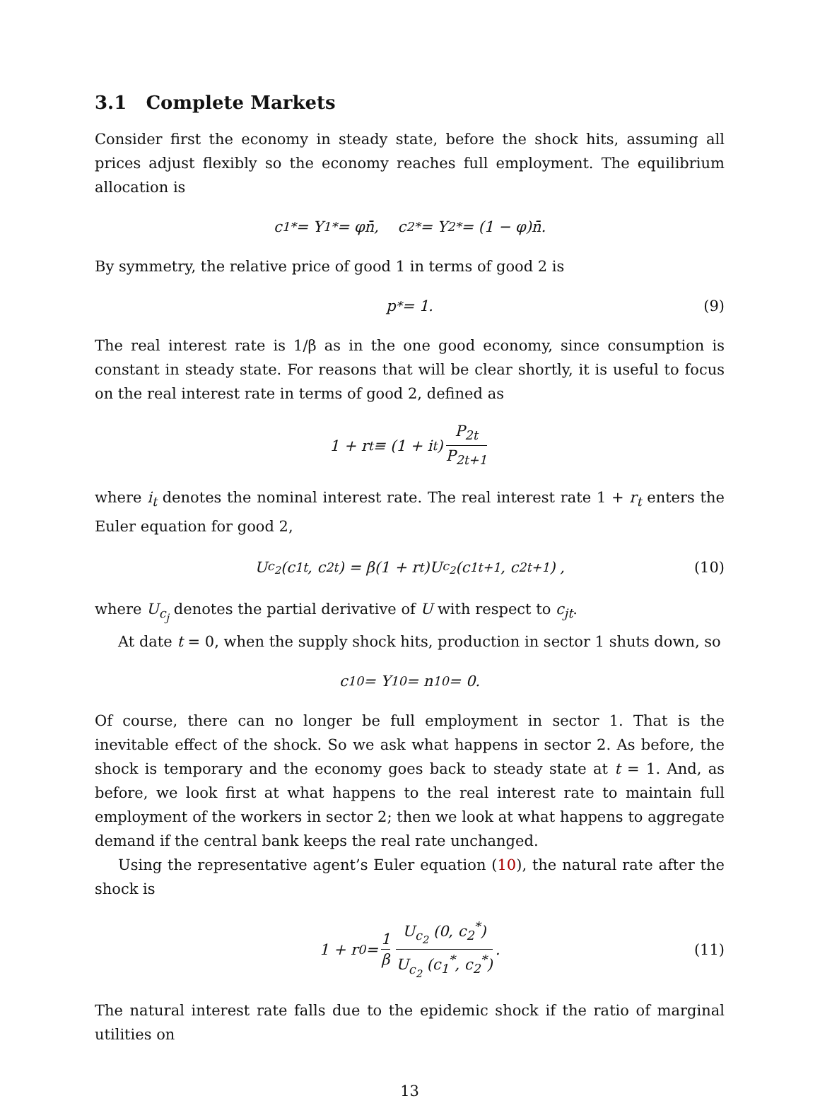3.1 Complete Markets
Consider first the economy in steady state, before the shock hits, assuming all prices adjust flexibly so the economy reaches full employment. The equilibrium allocation is
c<sub>1</sub><sup>*</sup> = Y<sub>1</sub><sup>*</sup> = φn̄, c<sub>2</sub><sup>*</sup> = Y<sub>2</sub><sup>*</sup> = (1 − φ)n̄.
By symmetry, the relative price of good 1 in terms of good 2 is
p<sup>*</sup> = 1. (9)
The real interest rate is 1/β as in the one good economy, since consumption is constant in steady state. For reasons that will be clear shortly, it is useful to focus on the real interest rate in terms of good 2, defined as
1 + r<sub>t</sub> ≡ (1 + i<sub>t</sub>) P<sub>2t</sub> P<sub>2t+1</sub>
where i<sub>t</sub> denotes the nominal interest rate. The real interest rate 1 + r<sub>t</sub> enters the Euler equation for good 2,
U<sub>c<sub>2</sub></sub> (c<sub>1t</sub>, c<sub>2t</sub>) = β(1 + r<sub>t</sub>)U<sub>c<sub>2</sub></sub> (c<sub>1t+1</sub>, c<sub>2t+1</sub>) , (10)
where U<sub>c<sub>j</sub></sub> denotes the partial derivative of U with respect to c<sub>jt</sub>.
At date t = 0, when the supply shock hits, production in sector 1 shuts down, so
c<sub>10</sub> = Y<sub>10</sub> = n<sub>10</sub> = 0.
Of course, there can no longer be full employment in sector 1. That is the inevitable effect of the shock. So we ask what happens in sector 2. As before, the shock is temporary and the economy goes back to steady state at t = 1. And, as before, we look first at what happens to the real interest rate to maintain full employment of the workers in sector 2; then we look at what happens to aggregate demand if the central bank keeps the real rate unchanged.
Using the representative agent’s Euler equation (10), the natural rate after the shock is
1 + r<sub>0</sub> = 1 β U<sub>c<sub>2</sub></sub> (0, c<sub>2</sub><sup>*</sup>) U<sub>c<sub>2</sub></sub> (c<sub>1</sub><sup>*</sup>, c<sub>2</sub><sup>*</sup>). (11)
The natural interest rate falls due to the epidemic shock if the ratio of marginal utilities on
13